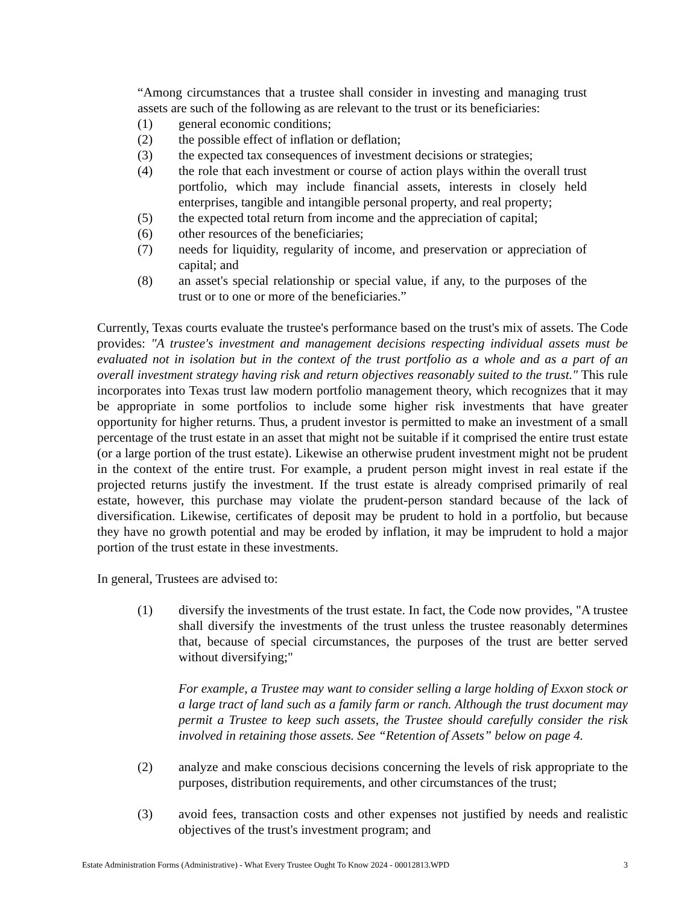“Among circumstances that a trustee shall consider in investing and managing trust assets are such of the following as are relevant to the trust or its beneficiaries:
(1) general economic conditions;
(2) the possible effect of inflation or deflation;
(3) the expected tax consequences of investment decisions or strategies;
(4) the role that each investment or course of action plays within the overall trust portfolio, which may include financial assets, interests in closely held enterprises, tangible and intangible personal property, and real property;
(5) the expected total return from income and the appreciation of capital;
(6) other resources of the beneficiaries;
(7) needs for liquidity, regularity of income, and preservation or appreciation of capital; and
(8) an asset's special relationship or special value, if any, to the purposes of the trust or to one or more of the beneficiaries.”
Currently, Texas courts evaluate the trustee's performance based on the trust's mix of assets. The Code provides: "A trustee's investment and management decisions respecting individual assets must be evaluated not in isolation but in the context of the trust portfolio as a whole and as a part of an overall investment strategy having risk and return objectives reasonably suited to the trust." This rule incorporates into Texas trust law modern portfolio management theory, which recognizes that it may be appropriate in some portfolios to include some higher risk investments that have greater opportunity for higher returns. Thus, a prudent investor is permitted to make an investment of a small percentage of the trust estate in an asset that might not be suitable if it comprised the entire trust estate (or a large portion of the trust estate). Likewise an otherwise prudent investment might not be prudent in the context of the entire trust. For example, a prudent person might invest in real estate if the projected returns justify the investment. If the trust estate is already comprised primarily of real estate, however, this purchase may violate the prudent-person standard because of the lack of diversification. Likewise, certificates of deposit may be prudent to hold in a portfolio, but because they have no growth potential and may be eroded by inflation, it may be imprudent to hold a major portion of the trust estate in these investments.
In general, Trustees are advised to:
(1) diversify the investments of the trust estate. In fact, the Code now provides, "A trustee shall diversify the investments of the trust unless the trustee reasonably determines that, because of special circumstances, the purposes of the trust are better served without diversifying;"
For example, a Trustee may want to consider selling a large holding of Exxon stock or a large tract of land such as a family farm or ranch. Although the trust document may permit a Trustee to keep such assets, the Trustee should carefully consider the risk involved in retaining those assets. See “Retention of Assets” below on page 4.
(2) analyze and make conscious decisions concerning the levels of risk appropriate to the purposes, distribution requirements, and other circumstances of the trust;
(3) avoid fees, transaction costs and other expenses not justified by needs and realistic objectives of the trust's investment program; and
Estate Administration Forms (Administrative) - What Every Trustee Ought To Know 2024 - 00012813.WPD 3